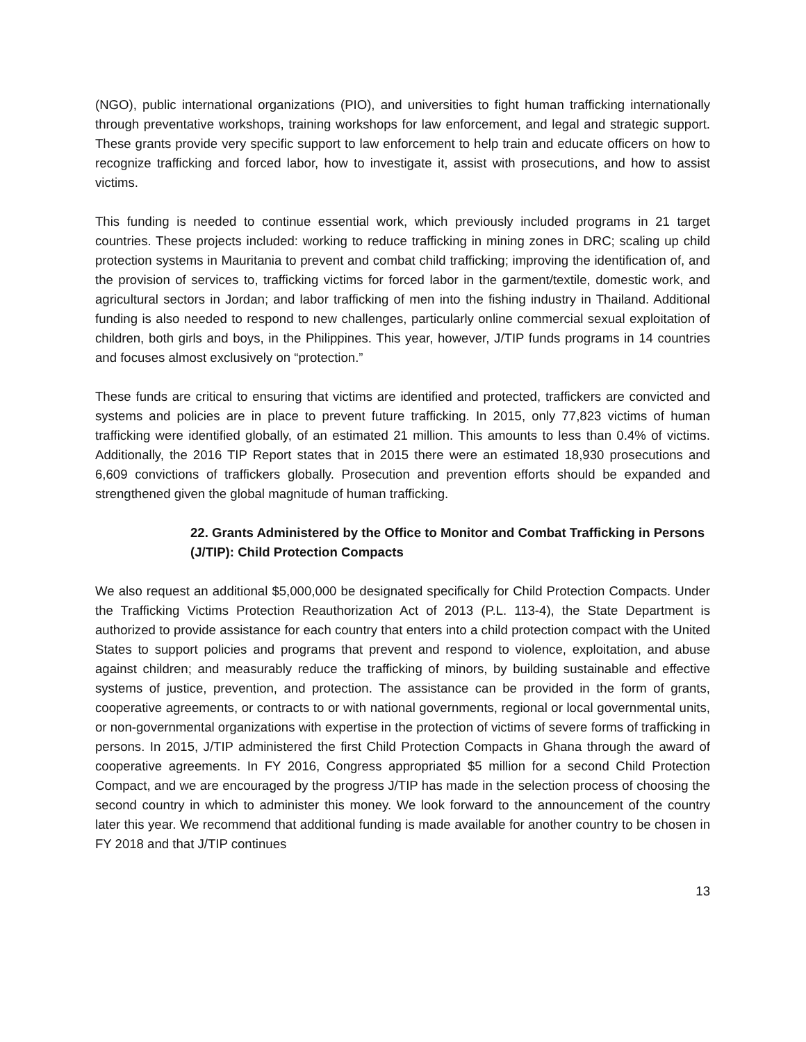(NGO), public international organizations (PIO), and universities to fight human trafficking internationally through preventative workshops, training workshops for law enforcement, and legal and strategic support. These grants provide very specific support to law enforcement to help train and educate officers on how to recognize trafficking and forced labor, how to investigate it, assist with prosecutions, and how to assist victims.
This funding is needed to continue essential work, which previously included programs in 21 target countries. These projects included: working to reduce trafficking in mining zones in DRC; scaling up child protection systems in Mauritania to prevent and combat child trafficking; improving the identification of, and the provision of services to, trafficking victims for forced labor in the garment/textile, domestic work, and agricultural sectors in Jordan; and labor trafficking of men into the fishing industry in Thailand. Additional funding is also needed to respond to new challenges, particularly online commercial sexual exploitation of children, both girls and boys, in the Philippines. This year, however, J/TIP funds programs in 14 countries and focuses almost exclusively on “protection.”
These funds are critical to ensuring that victims are identified and protected, traffickers are convicted and systems and policies are in place to prevent future trafficking. In 2015, only 77,823 victims of human trafficking were identified globally, of an estimated 21 million. This amounts to less than 0.4% of victims. Additionally, the 2016 TIP Report states that in 2015 there were an estimated 18,930 prosecutions and 6,609 convictions of traffickers globally. Prosecution and prevention efforts should be expanded and strengthened given the global magnitude of human trafficking.
22. Grants Administered by the Office to Monitor and Combat Trafficking in Persons (J/TIP): Child Protection Compacts
We also request an additional $5,000,000 be designated specifically for Child Protection Compacts. Under the Trafficking Victims Protection Reauthorization Act of 2013 (P.L. 113-4), the State Department is authorized to provide assistance for each country that enters into a child protection compact with the United States to support policies and programs that prevent and respond to violence, exploitation, and abuse against children; and measurably reduce the trafficking of minors, by building sustainable and effective systems of justice, prevention, and protection. The assistance can be provided in the form of grants, cooperative agreements, or contracts to or with national governments, regional or local governmental units, or non-governmental organizations with expertise in the protection of victims of severe forms of trafficking in persons. In 2015, J/TIP administered the first Child Protection Compacts in Ghana through the award of cooperative agreements. In FY 2016, Congress appropriated $5 million for a second Child Protection Compact, and we are encouraged by the progress J/TIP has made in the selection process of choosing the second country in which to administer this money. We look forward to the announcement of the country later this year. We recommend that additional funding is made available for another country to be chosen in FY 2018 and that J/TIP continues
13